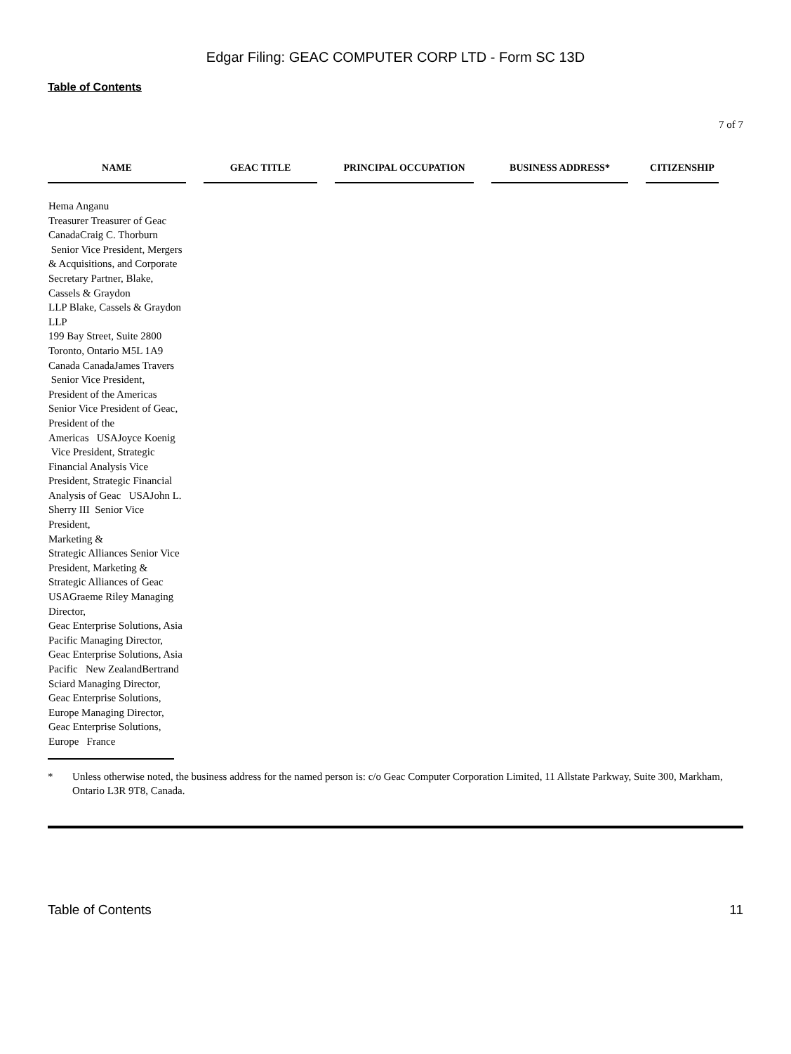Edgar Filing: GEAC COMPUTER CORP LTD - Form SC 13D
Table of Contents
7 of 7
| NAME | GEAC TITLE | PRINCIPAL OCCUPATION | BUSINESS ADDRESS* | CITIZENSHIP |
| --- | --- | --- | --- | --- |
| Hema Anganu Treasurer Treasurer of Geac CanadaCraig C. Thorburn Senior Vice President, Mergers & Acquisitions, and Corporate Secretary Partner, Blake, Cassels & Graydon LLP Blake, Cassels & Graydon LLP 199 Bay Street, Suite 2800 Toronto, Ontario M5L 1A9 Canada CanadaJames Travers Senior Vice President, President of the Americas Senior Vice President of Geac, President of the Americas USAJoyce Koenig Vice President, Strategic Financial Analysis Vice President, Strategic Financial Analysis of Geac USAJohn L. Sherry III Senior Vice President, Marketing & Strategic Alliances Senior Vice President, Marketing & Strategic Alliances of Geac USAGraeme Riley Managing Director, Geac Enterprise Solutions, Asia Pacific Managing Director, Geac Enterprise Solutions, Asia Pacific New ZealandBertrand Sciard Managing Director, Geac Enterprise Solutions, Europe Managing Director, Geac Enterprise Solutions, Europe France | | | | |
* Unless otherwise noted, the business address for the named person is: c/o Geac Computer Corporation Limited, 11 Allstate Parkway, Suite 300, Markham, Ontario L3R 9T8, Canada.
Table of Contents 11